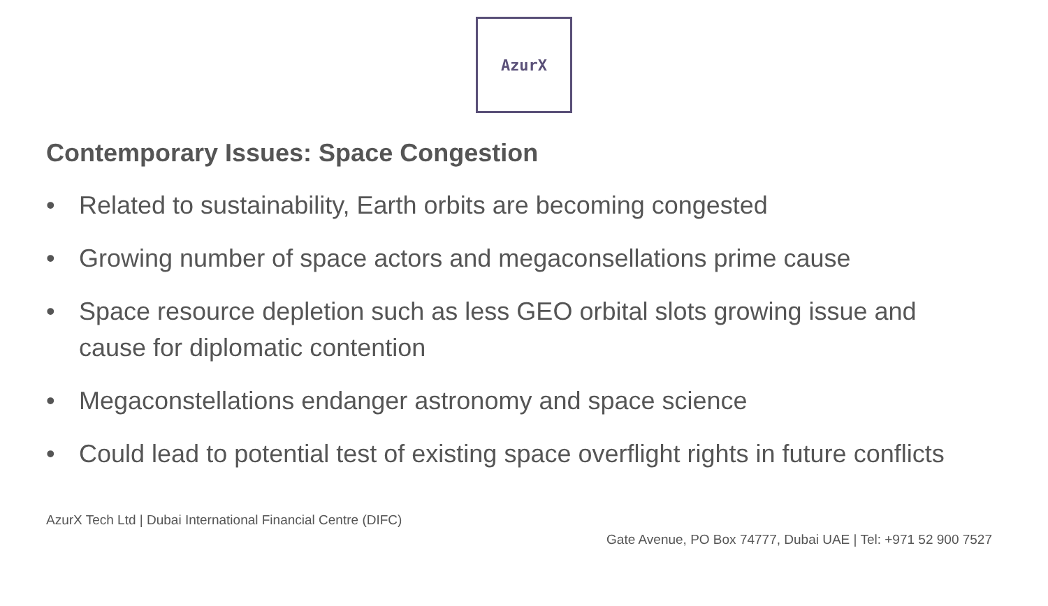AzurX
Contemporary Issues: Space Congestion
• Related to sustainability, Earth orbits are becoming congested
• Growing number of space actors and megaconsellations prime cause
• Space resource depletion such as less GEO orbital slots growing issue and cause for diplomatic contention
• Megaconstellations endanger astronomy and space science
• Could lead to potential test of existing space overflight rights in future conflicts
AzurX Tech Ltd | Dubai International Financial Centre (DIFC)
Gate Avenue, PO Box 74777, Dubai UAE | Tel: +971 52 900 7527